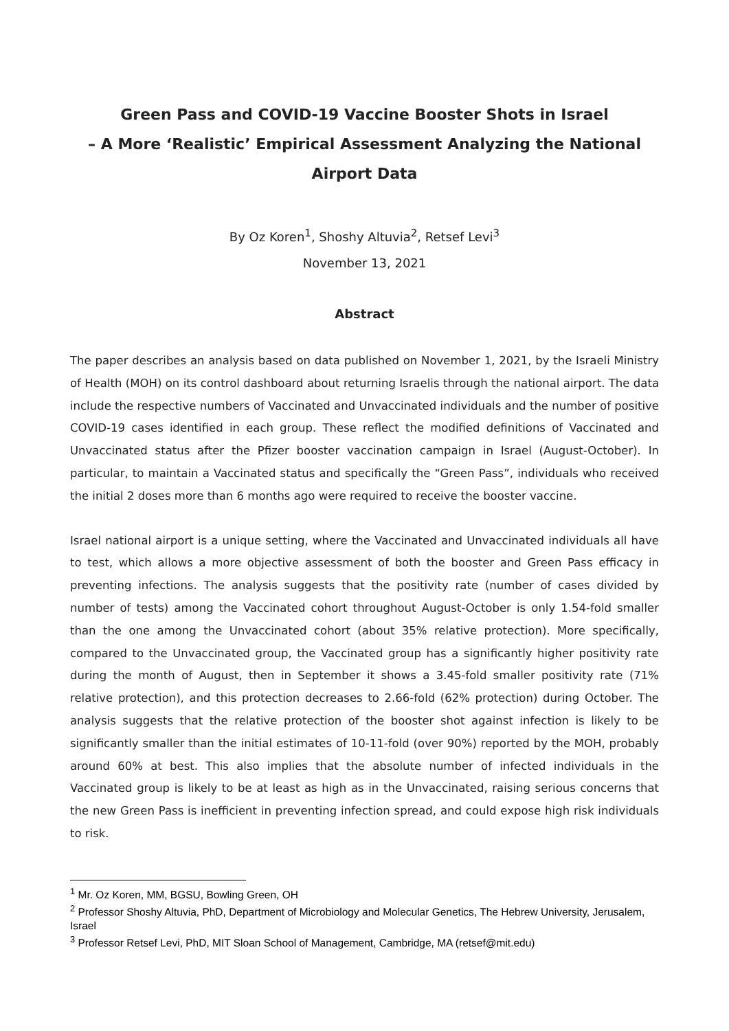Green Pass and COVID-19 Vaccine Booster Shots in Israel
– A More ‘Realistic’ Empirical Assessment Analyzing the National
Airport Data
By Oz Koren<sup>1</sup>, Shoshy Altuvia<sup>2</sup>, Retsef Levi<sup>3</sup>
November 13, 2021
Abstract
The paper describes an analysis based on data published on November 1, 2021, by the Israeli Ministry of Health (MOH) on its control dashboard about returning Israelis through the national airport. The data include the respective numbers of Vaccinated and Unvaccinated individuals and the number of positive COVID-19 cases identified in each group. These reflect the modified definitions of Vaccinated and Unvaccinated status after the Pfizer booster vaccination campaign in Israel (August-October). In particular, to maintain a Vaccinated status and specifically the “Green Pass”, individuals who received the initial 2 doses more than 6 months ago were required to receive the booster vaccine.
Israel national airport is a unique setting, where the Vaccinated and Unvaccinated individuals all have to test, which allows a more objective assessment of both the booster and Green Pass efficacy in preventing infections. The analysis suggests that the positivity rate (number of cases divided by number of tests) among the Vaccinated cohort throughout August-October is only 1.54-fold smaller than the one among the Unvaccinated cohort (about 35% relative protection). More specifically, compared to the Unvaccinated group, the Vaccinated group has a significantly higher positivity rate during the month of August, then in September it shows a 3.45-fold smaller positivity rate (71% relative protection), and this protection decreases to 2.66-fold (62% protection) during October. The analysis suggests that the relative protection of the booster shot against infection is likely to be significantly smaller than the initial estimates of 10-11-fold (over 90%) reported by the MOH, probably around 60% at best. This also implies that the absolute number of infected individuals in the Vaccinated group is likely to be at least as high as in the Unvaccinated, raising serious concerns that the new Green Pass is inefficient in preventing infection spread, and could expose high risk individuals to risk.
<sup>1</sup> Mr. Oz Koren, MM, BGSU, Bowling Green, OH
<sup>2</sup> Professor Shoshy Altuvia, PhD, Department of Microbiology and Molecular Genetics, The Hebrew University, Jerusalem, Israel
<sup>3</sup> Professor Retsef Levi, PhD, MIT Sloan School of Management, Cambridge, MA (retsef@mit.edu)